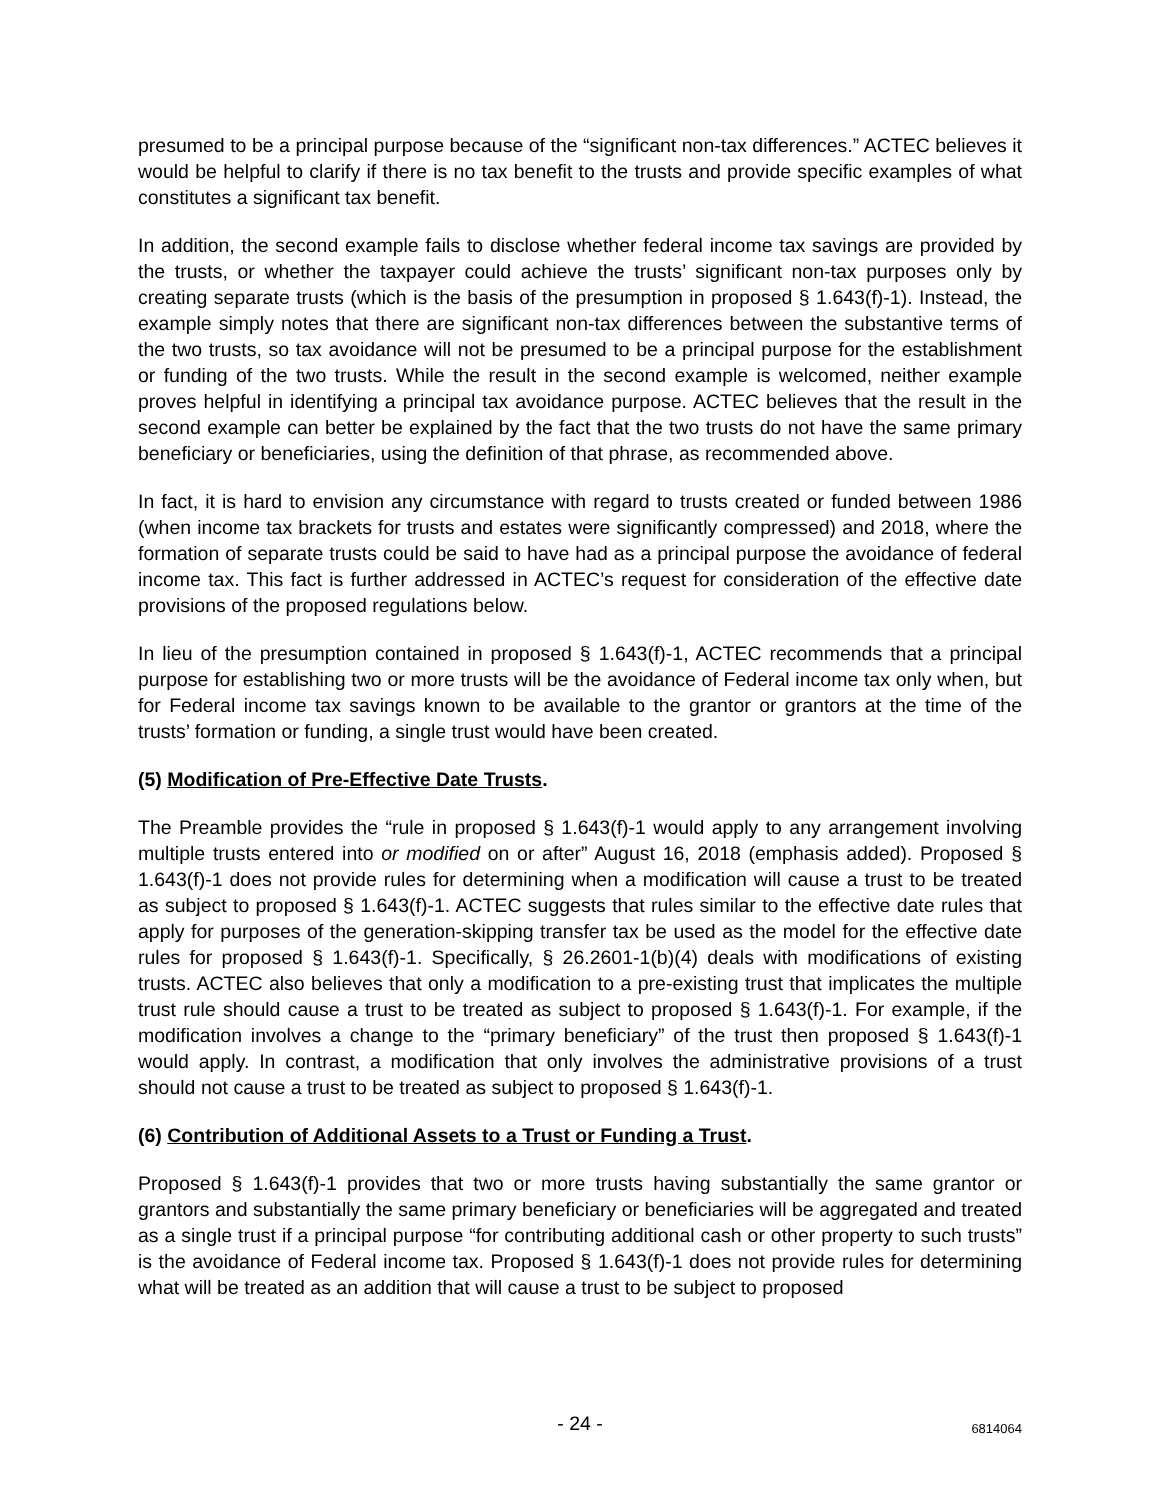presumed to be a principal purpose because of the “significant non-tax differences.” ACTEC believes it would be helpful to clarify if there is no tax benefit to the trusts and provide specific examples of what constitutes a significant tax benefit.
In addition, the second example fails to disclose whether federal income tax savings are provided by the trusts, or whether the taxpayer could achieve the trusts’ significant non-tax purposes only by creating separate trusts (which is the basis of the presumption in proposed § 1.643(f)-1). Instead, the example simply notes that there are significant non-tax differences between the substantive terms of the two trusts, so tax avoidance will not be presumed to be a principal purpose for the establishment or funding of the two trusts. While the result in the second example is welcomed, neither example proves helpful in identifying a principal tax avoidance purpose. ACTEC believes that the result in the second example can better be explained by the fact that the two trusts do not have the same primary beneficiary or beneficiaries, using the definition of that phrase, as recommended above.
In fact, it is hard to envision any circumstance with regard to trusts created or funded between 1986 (when income tax brackets for trusts and estates were significantly compressed) and 2018, where the formation of separate trusts could be said to have had as a principal purpose the avoidance of federal income tax. This fact is further addressed in ACTEC’s request for consideration of the effective date provisions of the proposed regulations below.
In lieu of the presumption contained in proposed § 1.643(f)-1, ACTEC recommends that a principal purpose for establishing two or more trusts will be the avoidance of Federal income tax only when, but for Federal income tax savings known to be available to the grantor or grantors at the time of the trusts’ formation or funding, a single trust would have been created.
(5) Modification of Pre-Effective Date Trusts.
The Preamble provides the “rule in proposed § 1.643(f)-1 would apply to any arrangement involving multiple trusts entered into or modified on or after” August 16, 2018 (emphasis added). Proposed § 1.643(f)-1 does not provide rules for determining when a modification will cause a trust to be treated as subject to proposed § 1.643(f)-1. ACTEC suggests that rules similar to the effective date rules that apply for purposes of the generation-skipping transfer tax be used as the model for the effective date rules for proposed § 1.643(f)-1. Specifically, § 26.2601-1(b)(4) deals with modifications of existing trusts. ACTEC also believes that only a modification to a pre-existing trust that implicates the multiple trust rule should cause a trust to be treated as subject to proposed § 1.643(f)-1. For example, if the modification involves a change to the “primary beneficiary” of the trust then proposed § 1.643(f)-1 would apply. In contrast, a modification that only involves the administrative provisions of a trust should not cause a trust to be treated as subject to proposed § 1.643(f)-1.
(6) Contribution of Additional Assets to a Trust or Funding a Trust.
Proposed § 1.643(f)-1 provides that two or more trusts having substantially the same grantor or grantors and substantially the same primary beneficiary or beneficiaries will be aggregated and treated as a single trust if a principal purpose “for contributing additional cash or other property to such trusts” is the avoidance of Federal income tax. Proposed § 1.643(f)-1 does not provide rules for determining what will be treated as an addition that will cause a trust to be subject to proposed
- 24 - 6814064